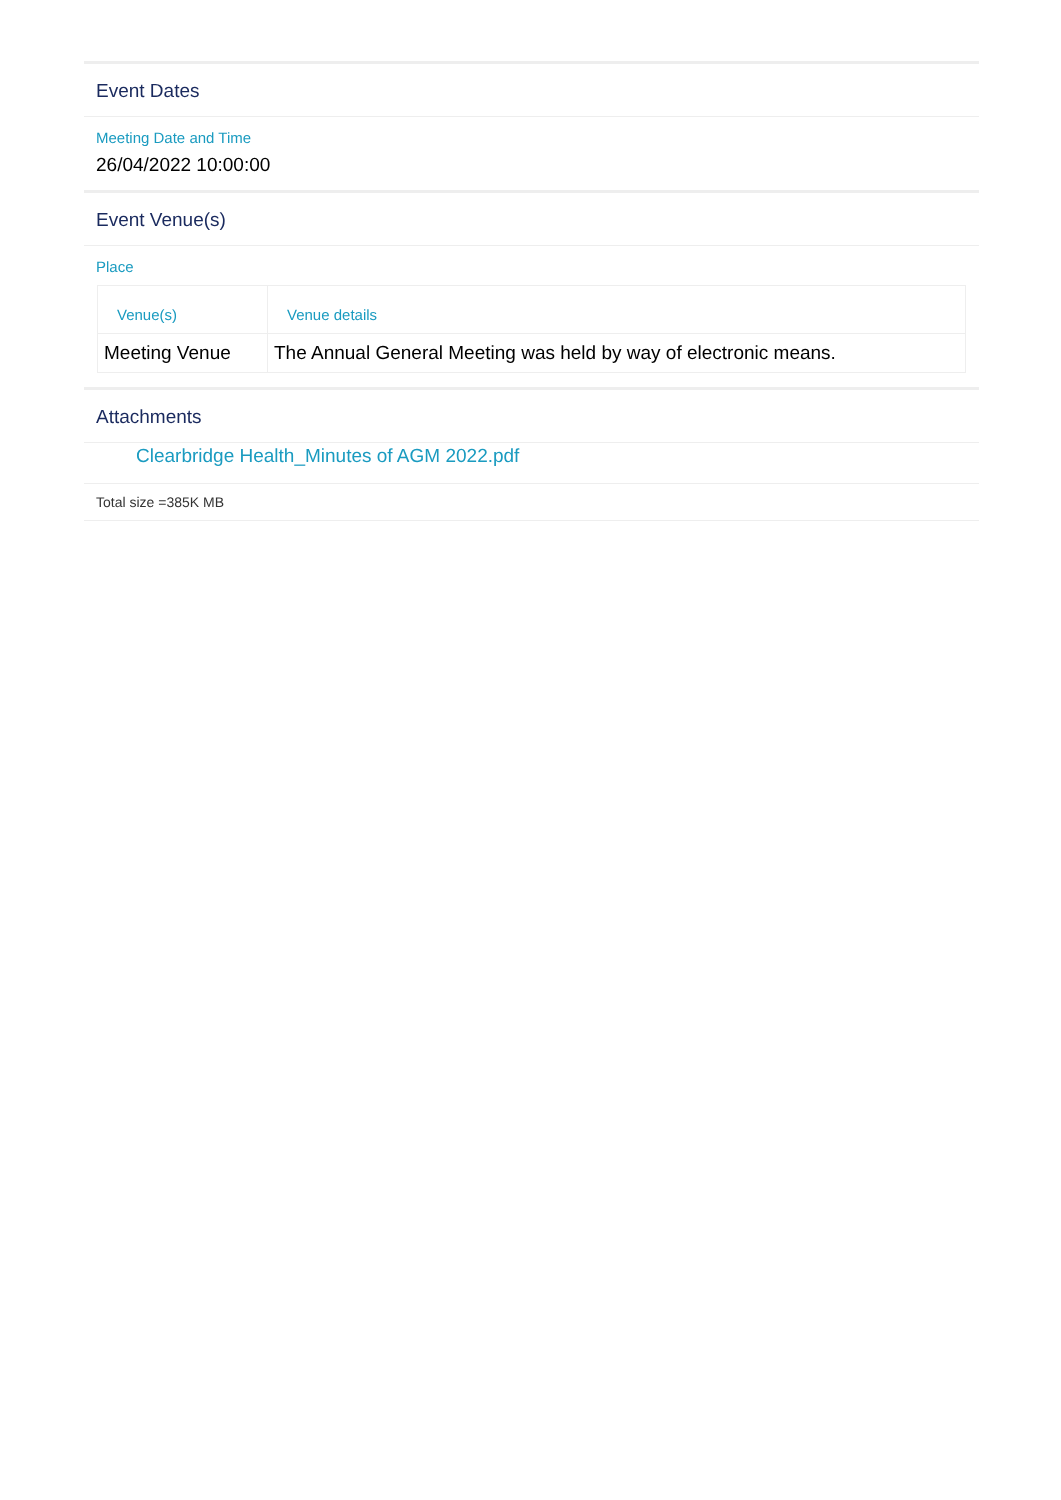Event Dates
Meeting Date and Time
26/04/2022 10:00:00
Event Venue(s)
Place
| Venue(s) | Venue details |
| --- | --- |
| Meeting Venue | The Annual General Meeting was held by way of electronic means. |
Attachments
Clearbridge Health_Minutes of AGM 2022.pdf
Total size =385K MB